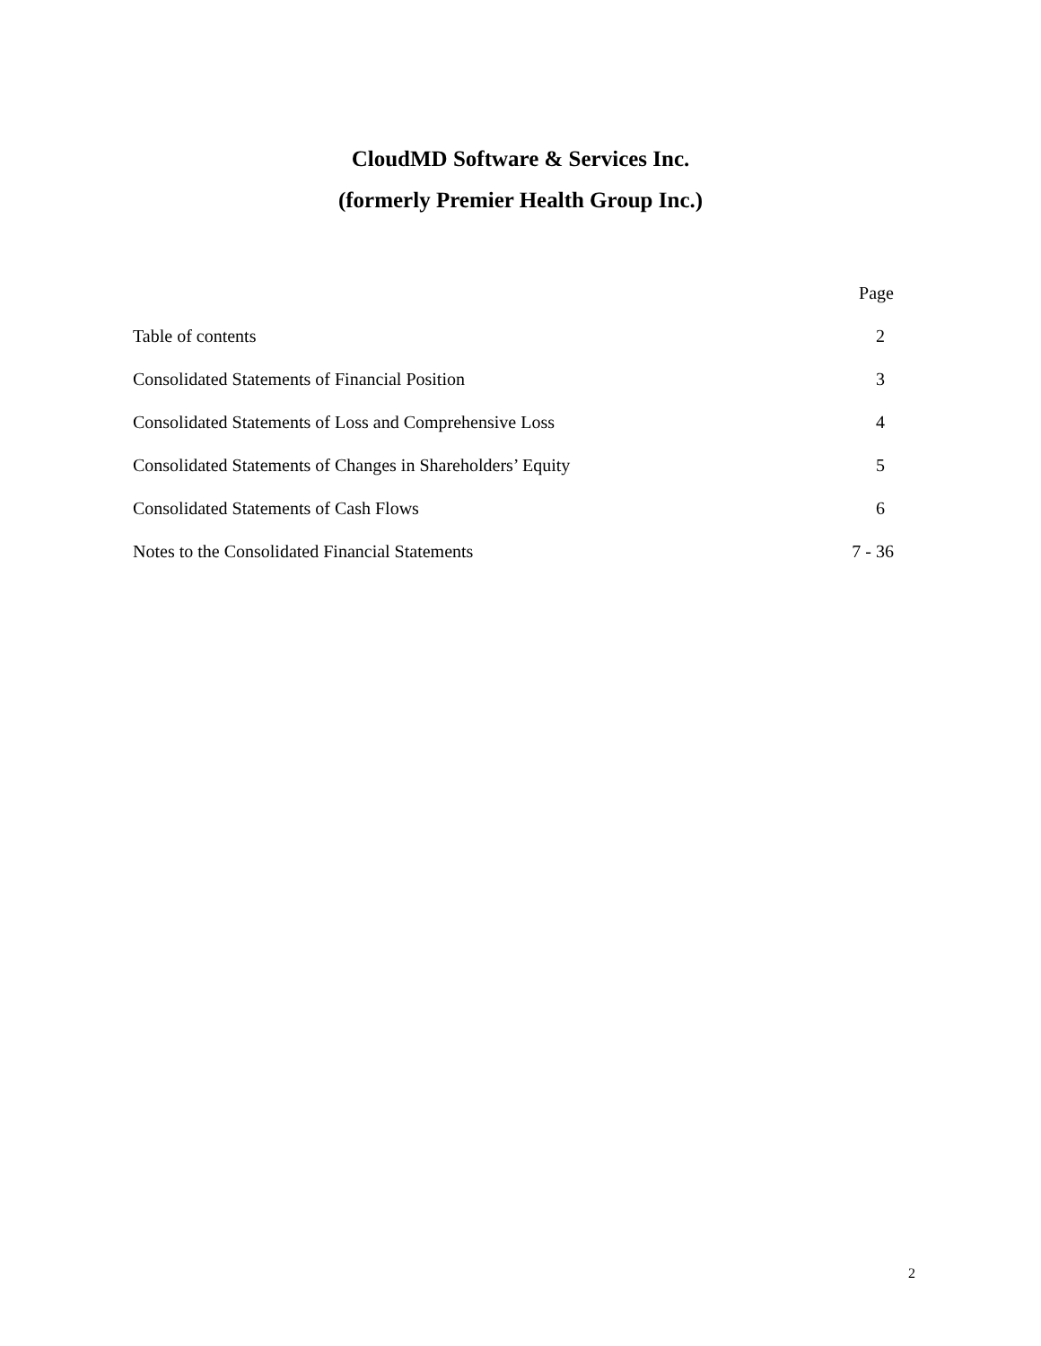CloudMD Software & Services Inc.
(formerly Premier Health Group Inc.)
| | Page |
| --- | --- |
| Table of contents | 2 |
| Consolidated Statements of Financial Position | 3 |
| Consolidated Statements of Loss and Comprehensive Loss | 4 |
| Consolidated Statements of Changes in Shareholders’ Equity | 5 |
| Consolidated Statements of Cash Flows | 6 |
| Notes to the Consolidated Financial Statements | 7 - 36 |
2